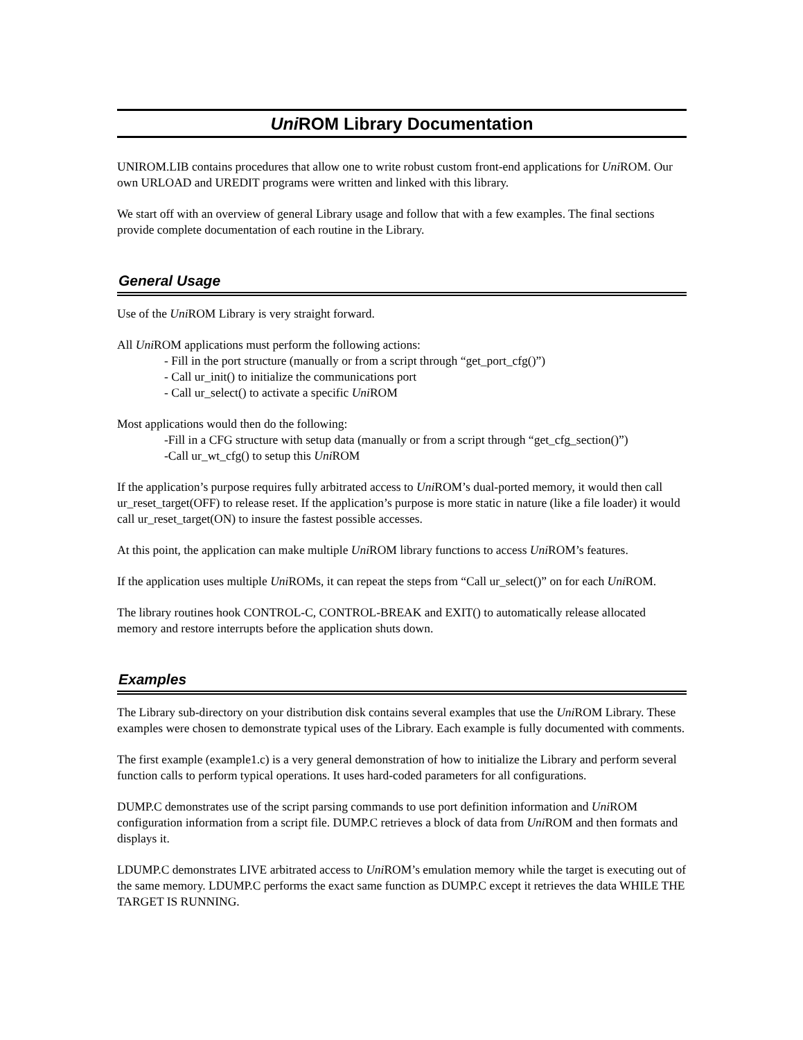Uni ROM Library Documentation
UNIROM.LIB contains procedures that allow one to write robust custom front-end applications for Uni ROM. Our own URLOAD and UREDIT programs were written and linked with this library.
We start off with an overview of general Library usage and follow that with a few examples. The final sections provide complete documentation of each routine in the Library.
General Usage
Use of the Uni ROM Library is very straight forward.
All Uni ROM applications must perform the following actions:
- Fill in the port structure (manually or from a script through “get_port_cfg()”)
- Call ur_init() to initialize the communications port
- Call ur_select() to activate a specific Uni ROM
Most applications would then do the following:
-Fill in a CFG structure with setup data (manually or from a script through “get_cfg_section()”)
-Call ur_wt_cfg() to setup this Uni ROM
If the application’s purpose requires fully arbitrated access to Uni ROM’s dual-ported memory, it would then call ur_reset_target(OFF) to release reset. If the application’s purpose is more static in nature (like a file loader) it would call ur_reset_target(ON) to insure the fastest possible accesses.
At this point, the application can make multiple Uni ROM library functions to access Uni ROM’s features.
If the application uses multiple Uni ROMs, it can repeat the steps from “Call ur_select()” on for each Uni ROM.
The library routines hook CONTROL-C, CONTROL-BREAK and EXIT() to automatically release allocated memory and restore interrupts before the application shuts down.
Examples
The Library sub-directory on your distribution disk contains several examples that use the Uni ROM Library. These examples were chosen to demonstrate typical uses of the Library. Each example is fully documented with comments.
The first example (example1.c) is a very general demonstration of how to initialize the Library and perform several function calls to perform typical operations. It uses hard-coded parameters for all configurations.
DUMP.C demonstrates use of the script parsing commands to use port definition information and Uni ROM configuration information from a script file. DUMP.C retrieves a block of data from Uni ROM and then formats and displays it.
LDUMP.C demonstrates LIVE arbitrated access to Uni ROM’s emulation memory while the target is executing out of the same memory. LDUMP.C performs the exact same function as DUMP.C except it retrieves the data WHILE THE TARGET IS RUNNING.